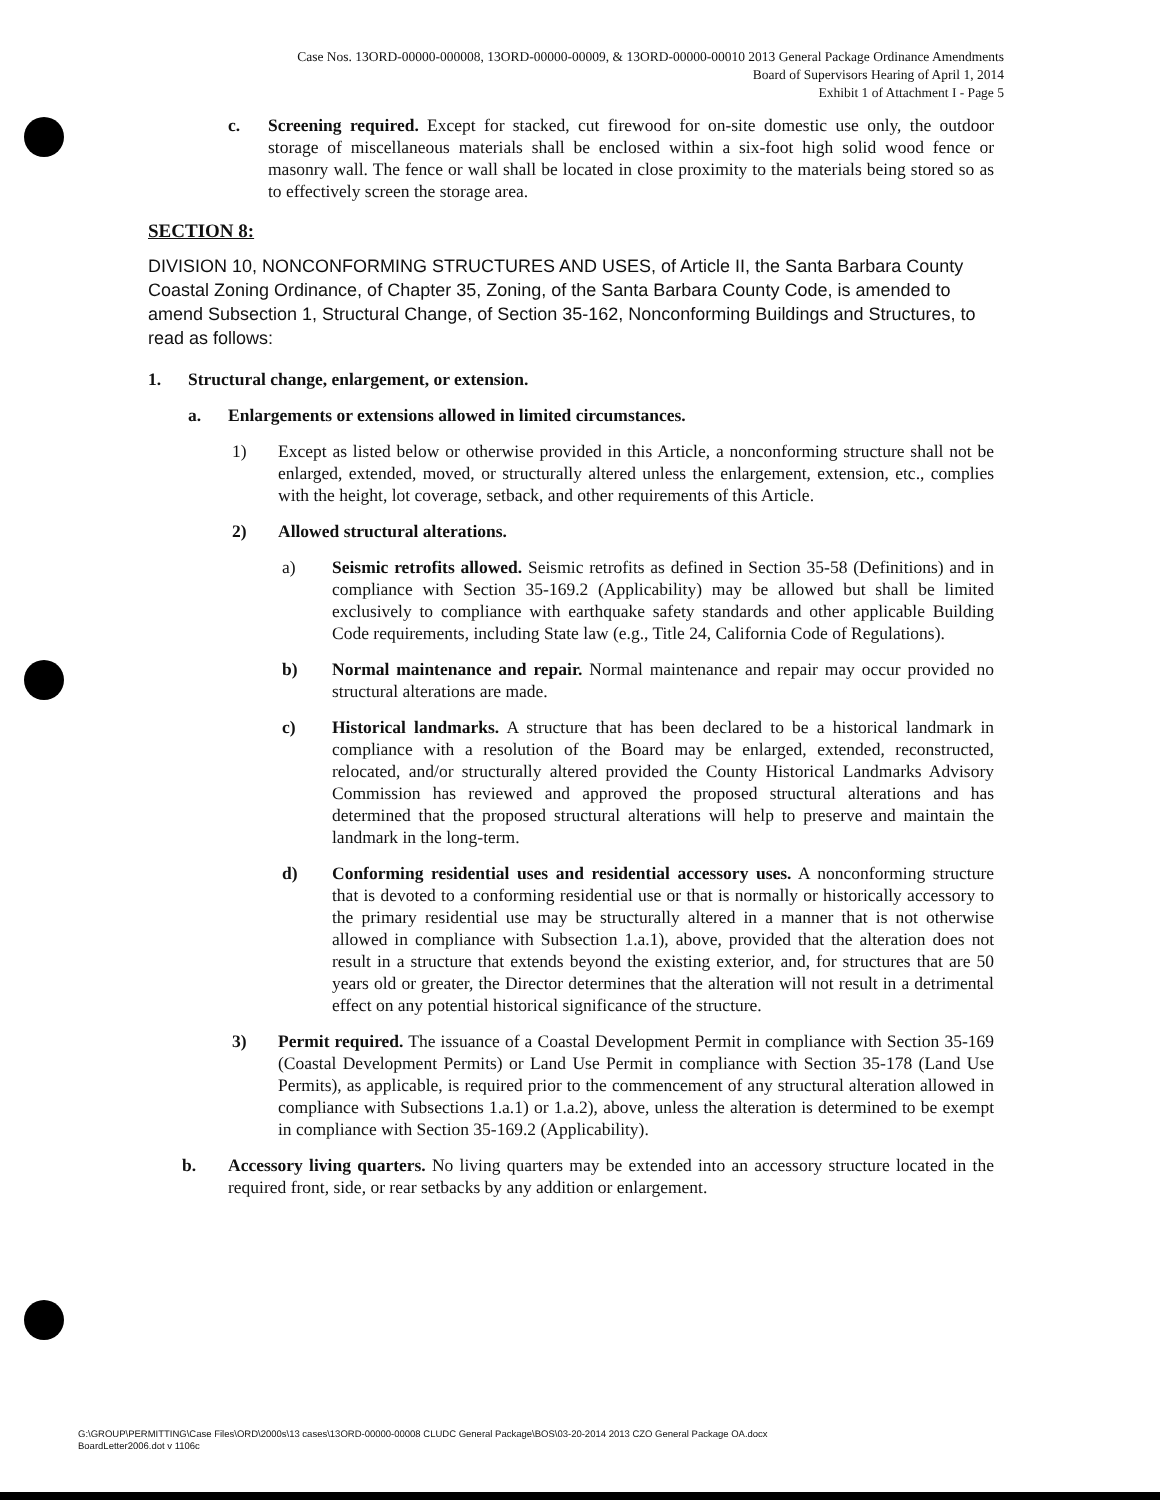Case Nos. 13ORD-00000-000008, 13ORD-00000-00009, & 13ORD-00000-00010 2013 General Package Ordinance Amendments
Board of Supervisors Hearing of April 1, 2014
Exhibit 1 of Attachment I - Page 5
c. Screening required. Except for stacked, cut firewood for on-site domestic use only, the outdoor storage of miscellaneous materials shall be enclosed within a six-foot high solid wood fence or masonry wall. The fence or wall shall be located in close proximity to the materials being stored so as to effectively screen the storage area.
SECTION 8:
DIVISION 10, NONCONFORMING STRUCTURES AND USES, of Article II, the Santa Barbara County Coastal Zoning Ordinance, of Chapter 35, Zoning, of the Santa Barbara County Code, is amended to amend Subsection 1, Structural Change, of Section 35-162, Nonconforming Buildings and Structures, to read as follows:
1. Structural change, enlargement, or extension.
a. Enlargements or extensions allowed in limited circumstances.
1) Except as listed below or otherwise provided in this Article, a nonconforming structure shall not be enlarged, extended, moved, or structurally altered unless the enlargement, extension, etc., complies with the height, lot coverage, setback, and other requirements of this Article.
2) Allowed structural alterations.
a) Seismic retrofits allowed. Seismic retrofits as defined in Section 35-58 (Definitions) and in compliance with Section 35-169.2 (Applicability) may be allowed but shall be limited exclusively to compliance with earthquake safety standards and other applicable Building Code requirements, including State law (e.g., Title 24, California Code of Regulations).
b) Normal maintenance and repair. Normal maintenance and repair may occur provided no structural alterations are made.
c) Historical landmarks. A structure that has been declared to be a historical landmark in compliance with a resolution of the Board may be enlarged, extended, reconstructed, relocated, and/or structurally altered provided the County Historical Landmarks Advisory Commission has reviewed and approved the proposed structural alterations and has determined that the proposed structural alterations will help to preserve and maintain the landmark in the long-term.
d) Conforming residential uses and residential accessory uses. A nonconforming structure that is devoted to a conforming residential use or that is normally or historically accessory to the primary residential use may be structurally altered in a manner that is not otherwise allowed in compliance with Subsection 1.a.1), above, provided that the alteration does not result in a structure that extends beyond the existing exterior, and, for structures that are 50 years old or greater, the Director determines that the alteration will not result in a detrimental effect on any potential historical significance of the structure.
3) Permit required. The issuance of a Coastal Development Permit in compliance with Section 35-169 (Coastal Development Permits) or Land Use Permit in compliance with Section 35-178 (Land Use Permits), as applicable, is required prior to the commencement of any structural alteration allowed in compliance with Subsections 1.a.1) or 1.a.2), above, unless the alteration is determined to be exempt in compliance with Section 35-169.2 (Applicability).
b. Accessory living quarters. No living quarters may be extended into an accessory structure located in the required front, side, or rear setbacks by any addition or enlargement.
G:\GROUP\PERMITTING\Case Files\ORD\2000s\13 cases\13ORD-00000-00008 CLUDC General Package\BOS\03-20-2014 2013 CZO General Package OA.docx
BoardLetter2006.dot v 1106c